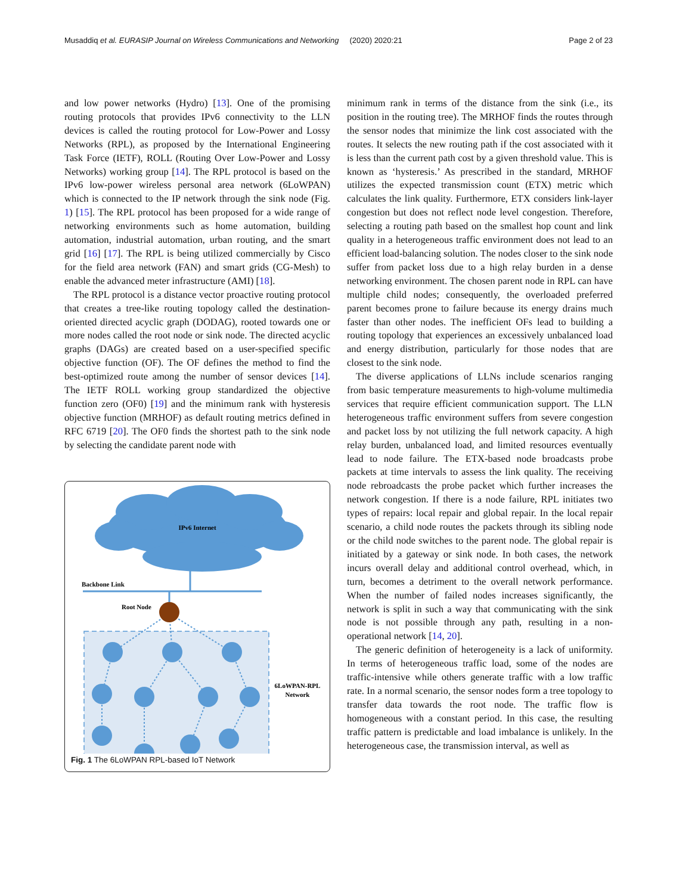Musaddiq et al. EURASIP Journal on Wireless Communications and Networking (2020) 2020:21 Page 2 of 23
and low power networks (Hydro) [13]. One of the promising routing protocols that provides IPv6 connectivity to the LLN devices is called the routing protocol for Low-Power and Lossy Networks (RPL), as proposed by the International Engineering Task Force (IETF), ROLL (Routing Over Low-Power and Lossy Networks) working group [14]. The RPL protocol is based on the IPv6 low-power wireless personal area network (6LoWPAN) which is connected to the IP network through the sink node (Fig. 1) [15]. The RPL protocol has been proposed for a wide range of networking environments such as home automation, building automation, industrial automation, urban routing, and the smart grid [16] [17]. The RPL is being utilized commercially by Cisco for the field area network (FAN) and smart grids (CG-Mesh) to enable the advanced meter infrastructure (AMI) [18].
The RPL protocol is a distance vector proactive routing protocol that creates a tree-like routing topology called the destination-oriented directed acyclic graph (DODAG), rooted towards one or more nodes called the root node or sink node. The directed acyclic graphs (DAGs) are created based on a user-specified specific objective function (OF). The OF defines the method to find the best-optimized route among the number of sensor devices [14]. The IETF ROLL working group standardized the objective function zero (OF0) [19] and the minimum rank with hysteresis objective function (MRHOF) as default routing metrics defined in RFC 6719 [20]. The OF0 finds the shortest path to the sink node by selecting the candidate parent node with
IPv6 Internet
Backbone Link
Root Node
6LoWPAN-RPL
Network
Fig. 1 The 6LoWPAN RPL-based IoT Network
minimum rank in terms of the distance from the sink (i.e., its position in the routing tree). The MRHOF finds the routes through the sensor nodes that minimize the link cost associated with the routes. It selects the new routing path if the cost associated with it is less than the current path cost by a given threshold value. This is known as ‘hysteresis.’ As prescribed in the standard, MRHOF utilizes the expected transmission count (ETX) metric which calculates the link quality. Furthermore, ETX considers link-layer congestion but does not reflect node level congestion. Therefore, selecting a routing path based on the smallest hop count and link quality in a heterogeneous traffic environment does not lead to an efficient load-balancing solution. The nodes closer to the sink node suffer from packet loss due to a high relay burden in a dense networking environment. The chosen parent node in RPL can have multiple child nodes; consequently, the overloaded preferred parent becomes prone to failure because its energy drains much faster than other nodes. The inefficient OFs lead to building a routing topology that experiences an excessively unbalanced load and energy distribution, particularly for those nodes that are closest to the sink node.
The diverse applications of LLNs include scenarios ranging from basic temperature measurements to high-volume multimedia services that require efficient communication support. The LLN heterogeneous traffic environment suffers from severe congestion and packet loss by not utilizing the full network capacity. A high relay burden, unbalanced load, and limited resources eventually lead to node failure. The ETX-based node broadcasts probe packets at time intervals to assess the link quality. The receiving node rebroadcasts the probe packet which further increases the network congestion. If there is a node failure, RPL initiates two types of repairs: local repair and global repair. In the local repair scenario, a child node routes the packets through its sibling node or the child node switches to the parent node. The global repair is initiated by a gateway or sink node. In both cases, the network incurs overall delay and additional control overhead, which, in turn, becomes a detriment to the overall network performance. When the number of failed nodes increases significantly, the network is split in such a way that communicating with the sink node is not possible through any path, resulting in a non-operational network [14, 20].
The generic definition of heterogeneity is a lack of uniformity. In terms of heterogeneous traffic load, some of the nodes are traffic-intensive while others generate traffic with a low traffic rate. In a normal scenario, the sensor nodes form a tree topology to transfer data towards the root node. The traffic flow is homogeneous with a constant period. In this case, the resulting traffic pattern is predictable and load imbalance is unlikely. In the heterogeneous case, the transmission interval, as well as